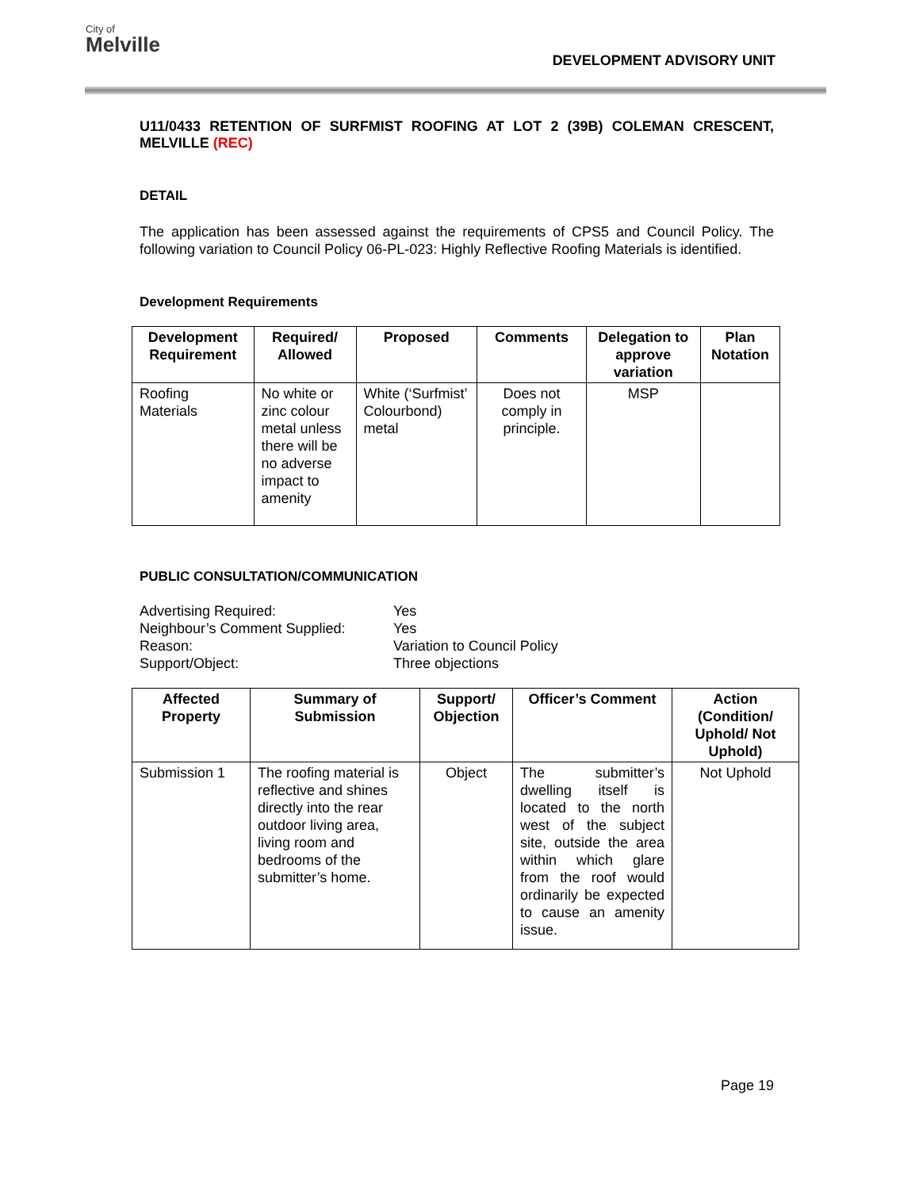City of
Melville
DEVELOPMENT ADVISORY UNIT
U11/0433 RETENTION OF SURFMIST ROOFING AT LOT 2 (39B) COLEMAN CRESCENT, MELVILLE (REC)
DETAIL
The application has been assessed against the requirements of CPS5 and Council Policy. The following variation to Council Policy 06-PL-023: Highly Reflective Roofing Materials is identified.
Development Requirements
| Development Requirement | Required/ Allowed | Proposed | Comments | Delegation to approve variation | Plan Notation |
| --- | --- | --- | --- | --- | --- |
| Roofing Materials | No white or zinc colour metal unless there will be no adverse impact to amenity | White (‘Surfmist’ Colourbond) metal | Does not comply in principle. | MSP | |
PUBLIC CONSULTATION/COMMUNICATION
| Advertising Required: | Yes |
| Neighbour’s Comment Supplied: | Yes |
| Reason: | Variation to Council Policy |
| Support/Object: | Three objections |
| Affected Property | Summary of Submission | Support/ Objection | Officer’s Comment | Action (Condition/ Uphold/ Not Uphold) |
| --- | --- | --- | --- | --- |
| Submission 1 | The roofing material is reflective and shines directly into the rear outdoor living area, living room and bedrooms of the submitter’s home. | Object | The submitter’s dwelling itself is located to the north west of the subject site, outside the area within which glare from the roof would ordinarily be expected to cause an amenity issue. | Not Uphold |
Page 19